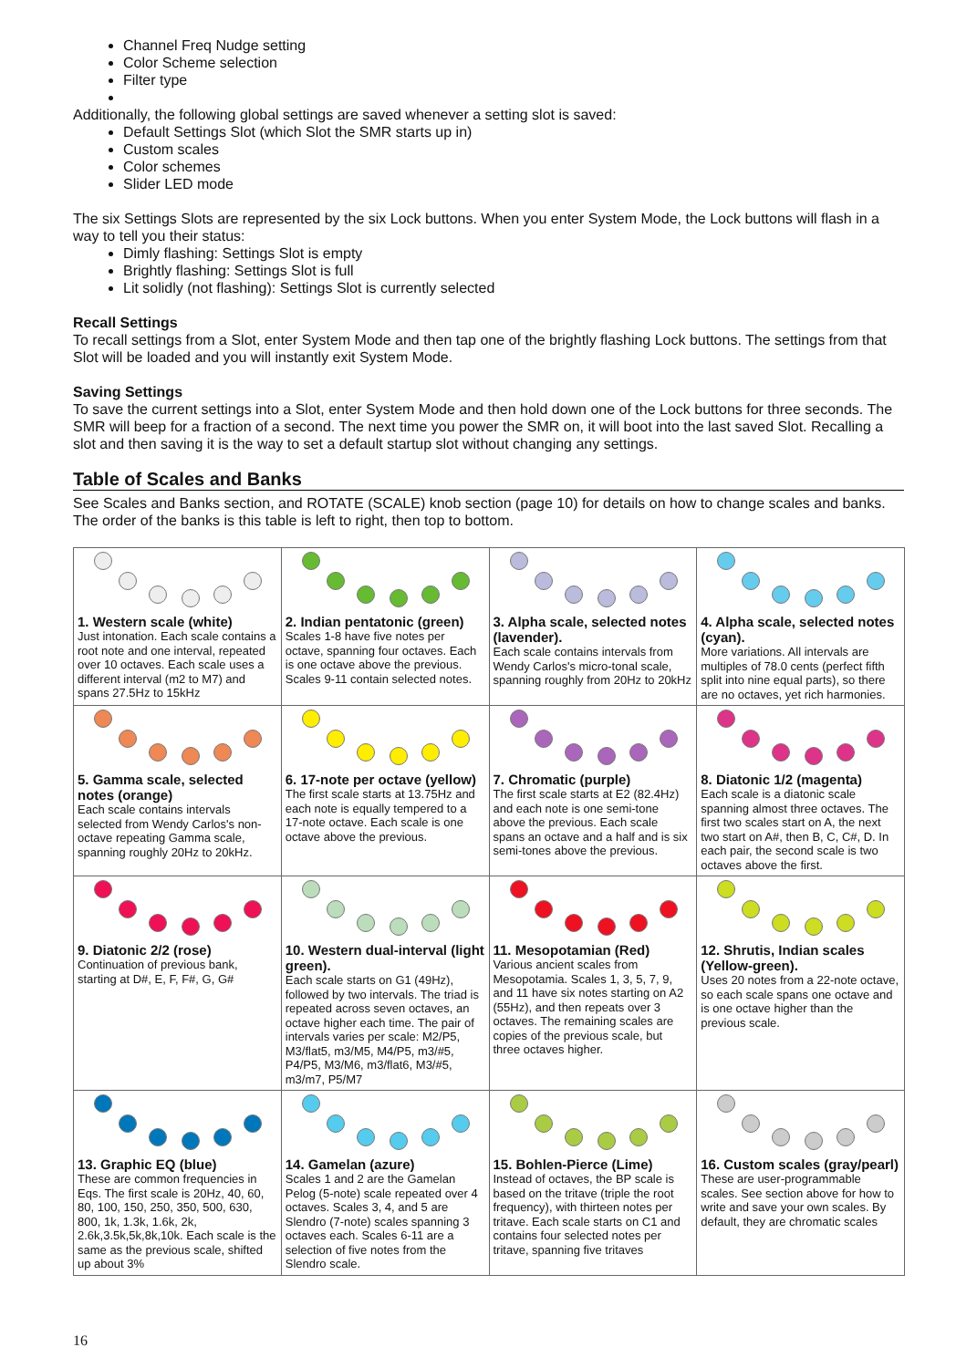Channel Freq Nudge setting
Color Scheme selection
Filter type
Additionally, the following global settings are saved whenever a setting slot is saved:
Default Settings Slot (which Slot the SMR starts up in)
Custom scales
Color schemes
Slider LED mode
The six Settings Slots are represented by the six Lock buttons. When you enter System Mode, the Lock buttons will flash in a way to tell you their status:
Dimly flashing: Settings Slot is empty
Brightly flashing: Settings Slot is full
Lit solidly (not flashing): Settings Slot is currently selected
Recall Settings
To recall settings from a Slot, enter System Mode and then tap one of the brightly flashing Lock buttons. The settings from that Slot will be loaded and you will instantly exit System Mode.
Saving Settings
To save the current settings into a Slot, enter System Mode and then hold down one of the Lock buttons for three seconds. The SMR will beep for a fraction of a second. The next time you power the SMR on, it will boot into the last saved Slot. Recalling a slot and then saving it is the way to set a default startup slot without changing any settings.
Table of Scales and Banks
See Scales and Banks section, and ROTATE (SCALE) knob section (page 10) for details on how to change scales and banks. The order of the banks is this table is left to right, then top to bottom.
| 1. Western scale (white) Just intonation. Each scale contains a root note and one interval, repeated over 10 octaves. Each scale uses a different interval (m2 to M7) and spans 27.5Hz to 15kHz | 2. Indian pentatonic (green) Scales 1-8 have five notes per octave, spanning four octaves. Each is one octave above the previous. Scales 9-11 contain selected notes. | 3. Alpha scale, selected notes (lavender). Each scale contains intervals from Wendy Carlos's micro-tonal scale, spanning roughly from 20Hz to 20kHz | 4. Alpha scale, selected notes (cyan). More variations. All intervals are multiples of 78.0 cents (perfect fifth split into nine equal parts), so there are no octaves, yet rich harmonies. |
| 5. Gamma scale, selected notes (orange) Each scale contains intervals selected from Wendy Carlos's non-octave repeating Gamma scale, spanning roughly 20Hz to 20kHz. | 6. 17-note per octave (yellow) The first scale starts at 13.75Hz and each note is equally tempered to a 17-note octave. Each scale is one octave above the previous. | 7. Chromatic (purple) The first scale starts at E2 (82.4Hz) and each note is one semi-tone above the previous. Each scale spans an octave and a half and is six semi-tones above the previous. | 8. Diatonic 1/2 (magenta) Each scale is a diatonic scale spanning almost three octaves. The first two scales start on A, the next two start on A#, then B, C, C#, D. In each pair, the second scale is two octaves above the first. |
| 9. Diatonic 2/2 (rose) Continuation of previous bank, starting at D#, E, F, F#, G, G# | 10. Western dual-interval (light green). Each scale starts on G1 (49Hz), followed by two intervals. The triad is repeated across seven octaves, an octave higher each time. The pair of intervals varies per scale: M2/P5, M3/flat5, m3/M5, M4/P5, m3/#5, P4/P5, M3/M6, m3/flat6, M3/#5, m3/m7, P5/M7 | 11. Mesopotamian (Red) Various ancient scales from Mesopotamia. Scales 1, 3, 5, 7, 9, and 11 have six notes starting on A2 (55Hz), and then repeats over 3 octaves. The remaining scales are copies of the previous scale, but three octaves higher. | 12. Shrutis, Indian scales (Yellow-green). Uses 20 notes from a 22-note octave, so each scale spans one octave and is one octave higher than the previous scale. |
| 13. Graphic EQ (blue) These are common frequencies in Eqs. The first scale is 20Hz, 40, 60, 80, 100, 150, 250, 350, 500, 630, 800, 1k, 1.3k, 1.6k, 2k, 2.6k,3.5k,5k,8k,10k. Each scale is the same as the previous scale, shifted up about 3% | 14. Gamelan (azure) Scales 1 and 2 are the Gamelan Pelog (5-note) scale repeated over 4 octaves. Scales 3, 4, and 5 are Slendro (7-note) scales spanning 3 octaves each. Scales 6-11 are a selection of five notes from the Slendro scale. | 15. Bohlen-Pierce (Lime) Instead of octaves, the BP scale is based on the tritave (triple the root frequency), with thirteen notes per tritave. Each scale starts on C1 and contains four selected notes per tritave, spanning five tritaves | 16. Custom scales (gray/pearl) These are user-programmable scales. See section above for how to write and save your own scales. By default, they are chromatic scales |
16